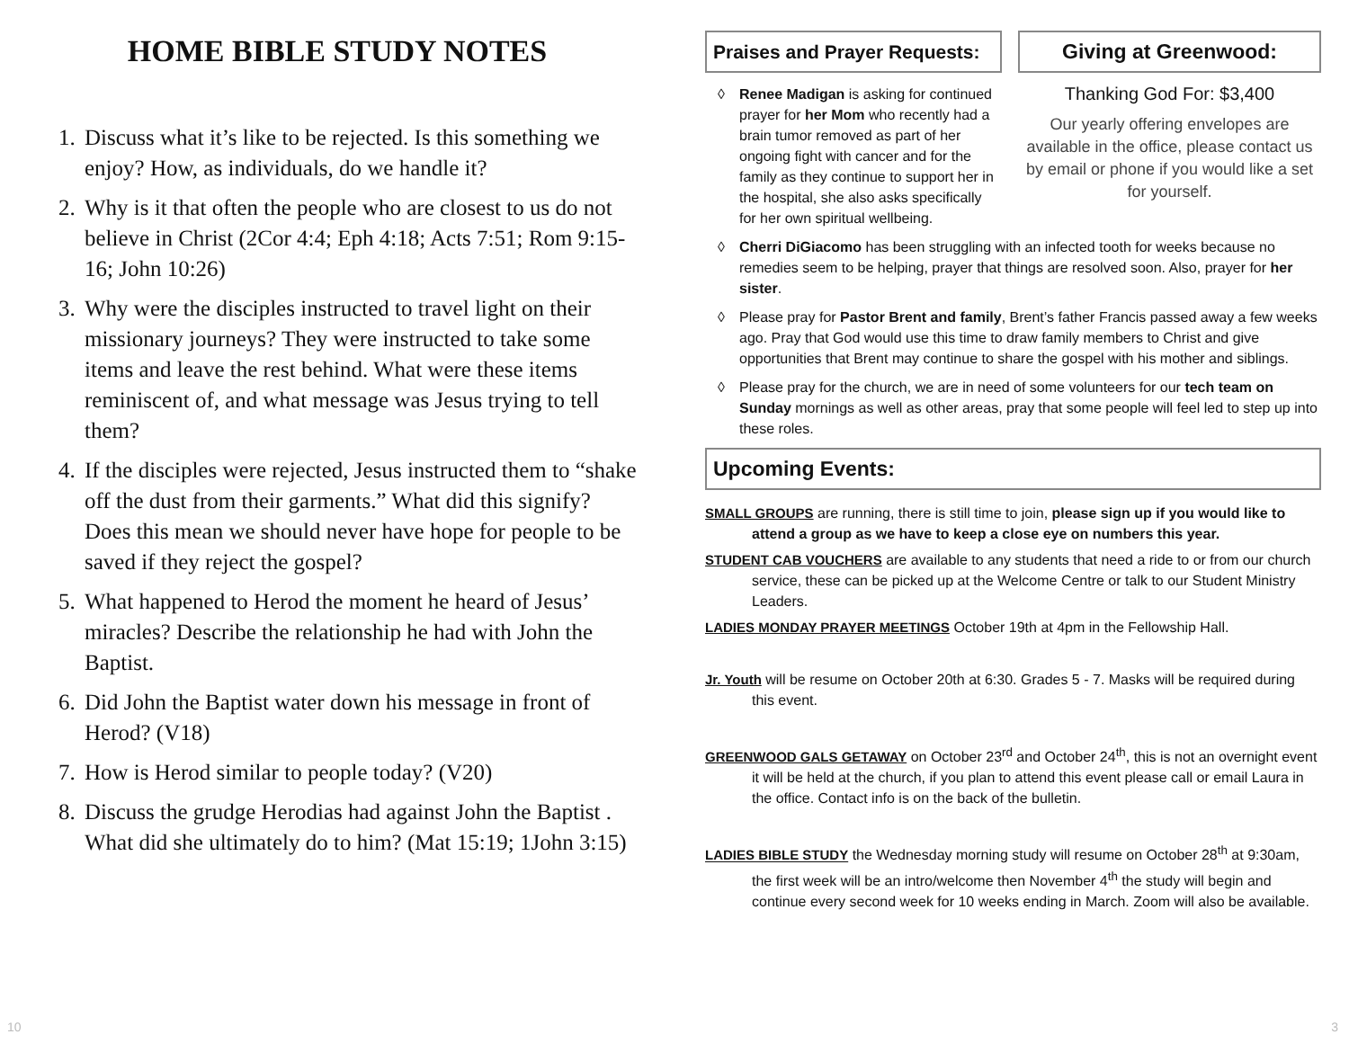HOME BIBLE STUDY NOTES
1. Discuss what it’s like to be rejected. Is this something we enjoy? How, as individuals, do we handle it?
2. Why is it that often the people who are closest to us do not believe in Christ (2Cor 4:4; Eph 4:18; Acts 7:51; Rom 9:15-16; John 10:26)
3. Why were the disciples instructed to travel light on their missionary journeys? They were instructed to take some items and leave the rest behind. What were these items reminiscent of, and what message was Jesus trying to tell them?
4. If the disciples were rejected, Jesus instructed them to “shake off the dust from their garments.” What did this signify? Does this mean we should never have hope for people to be saved if they reject the gospel?
5. What happened to Herod the moment he heard of Jesus’ miracles? Describe the relationship he had with John the Baptist.
6. Did John the Baptist water down his message in front of Herod? (V18)
7. How is Herod similar to people today? (V20)
8. Discuss the grudge Herodias had against John the Baptist . What did she ultimately do to him? (Mat 15:19; 1John 3:15)
Praises and Prayer Requests:
◊ Renee Madigan is asking for continued prayer for her Mom who recently had a brain tumor removed as part of her ongoing fight with cancer and for the family as they continue to support her in the hospital, she also asks specifically for her own spiritual wellbeing.
Giving at Greenwood:
Thanking God For: $3,400
Our yearly offering envelopes are available in the office, please contact us by email or phone if you would like a set for yourself.
◊ Cherri DiGiacomo has been struggling with an infected tooth for weeks because no remedies seem to be helping, prayer that things are resolved soon. Also, prayer for her sister.
◊ Please pray for Pastor Brent and family, Brent’s father Francis passed away a few weeks ago. Pray that God would use this time to draw family members to Christ and give opportunities that Brent may continue to share the gospel with his mother and siblings.
◊ Please pray for the church, we are in need of some volunteers for our tech team on Sunday mornings as well as other areas, pray that some people will feel led to step up into these roles.
Upcoming Events:
SMALL GROUPS are running, there is still time to join, please sign up if you would like to attend a group as we have to keep a close eye on numbers this year.
STUDENT CAB VOUCHERS are available to any students that need a ride to or from our church service, these can be picked up at the Welcome Centre or talk to our Student Ministry Leaders.
LADIES MONDAY PRAYER MEETINGS October 19th at 4pm in the Fellowship Hall.
Jr. Youth will be resume on October 20th at 6:30. Grades 5 - 7. Masks will be required during this event.
GREENWOOD GALS GETAWAY on October 23<sup>rd</sup> and October 24<sup>th</sup>, this is not an overnight event it will be held at the church, if you plan to attend this event please call or email Laura in the office. Contact info is on the back of the bulletin.
LADIES BIBLE STUDY the Wednesday morning study will resume on October 28<sup>th</sup> at 9:30am, the first week will be an intro/welcome then November 4<sup>th</sup> the study will begin and continue every second week for 10 weeks ending in March. Zoom will also be available.
10 3